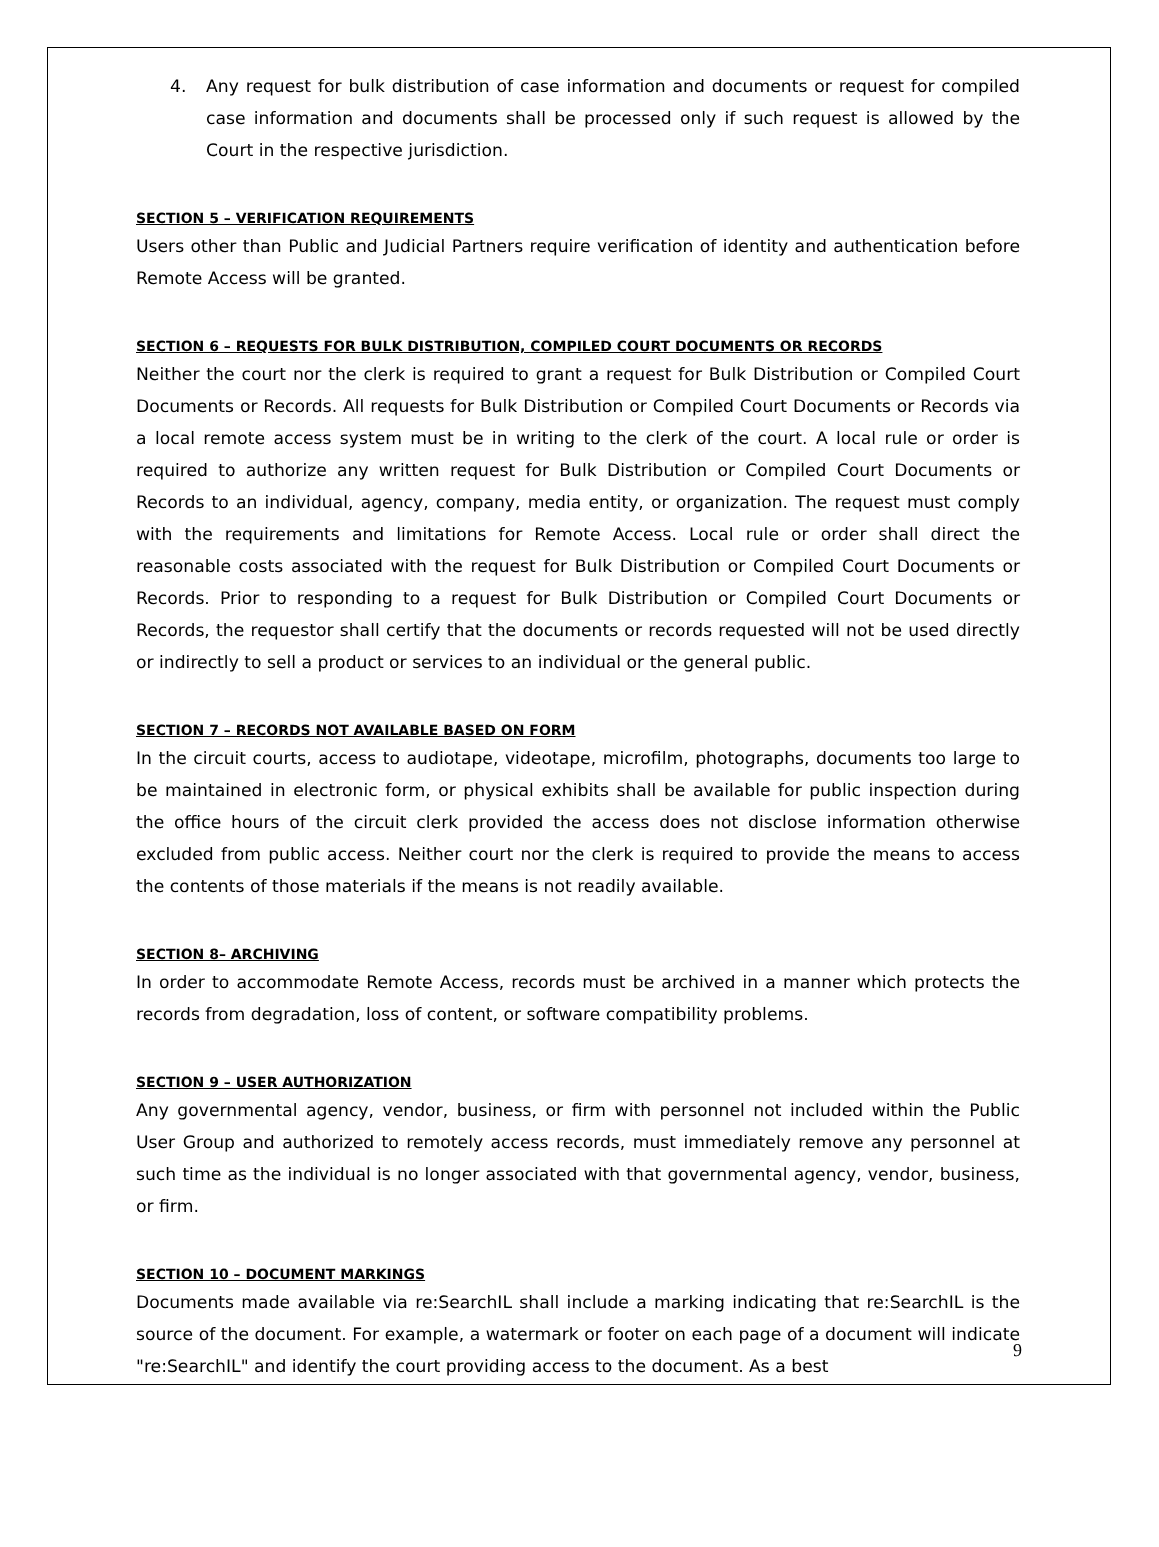4. Any request for bulk distribution of case information and documents or request for compiled case information and documents shall be processed only if such request is allowed by the Court in the respective jurisdiction.
SECTION 5 – VERIFICATION REQUIREMENTS
Users other than Public and Judicial Partners require verification of identity and authentication before Remote Access will be granted.
SECTION 6 – REQUESTS FOR BULK DISTRIBUTION, COMPILED COURT DOCUMENTS OR RECORDS
Neither the court nor the clerk is required to grant a request for Bulk Distribution or Compiled Court Documents or Records. All requests for Bulk Distribution or Compiled Court Documents or Records via a local remote access system must be in writing to the clerk of the court. A local rule or order is required to authorize any written request for Bulk Distribution or Compiled Court Documents or Records to an individual, agency, company, media entity, or organization. The request must comply with the requirements and limitations for Remote Access. Local rule or order shall direct the reasonable costs associated with the request for Bulk Distribution or Compiled Court Documents or Records. Prior to responding to a request for Bulk Distribution or Compiled Court Documents or Records, the requestor shall certify that the documents or records requested will not be used directly or indirectly to sell a product or services to an individual or the general public.
SECTION 7 – RECORDS NOT AVAILABLE BASED ON FORM
In the circuit courts, access to audiotape, videotape, microfilm, photographs, documents too large to be maintained in electronic form, or physical exhibits shall be available for public inspection during the office hours of the circuit clerk provided the access does not disclose information otherwise excluded from public access. Neither court nor the clerk is required to provide the means to access the contents of those materials if the means is not readily available.
SECTION 8– ARCHIVING
In order to accommodate Remote Access, records must be archived in a manner which protects the records from degradation, loss of content, or software compatibility problems.
SECTION 9 – USER AUTHORIZATION
Any governmental agency, vendor, business, or firm with personnel not included within the Public User Group and authorized to remotely access records, must immediately remove any personnel at such time as the individual is no longer associated with that governmental agency, vendor, business, or firm.
SECTION 10 – DOCUMENT MARKINGS
Documents made available via re:SearchIL shall include a marking indicating that re:SearchIL is the source of the document. For example, a watermark or footer on each page of a document will indicate "re:SearchIL" and identify the court providing access to the document. As a best
9